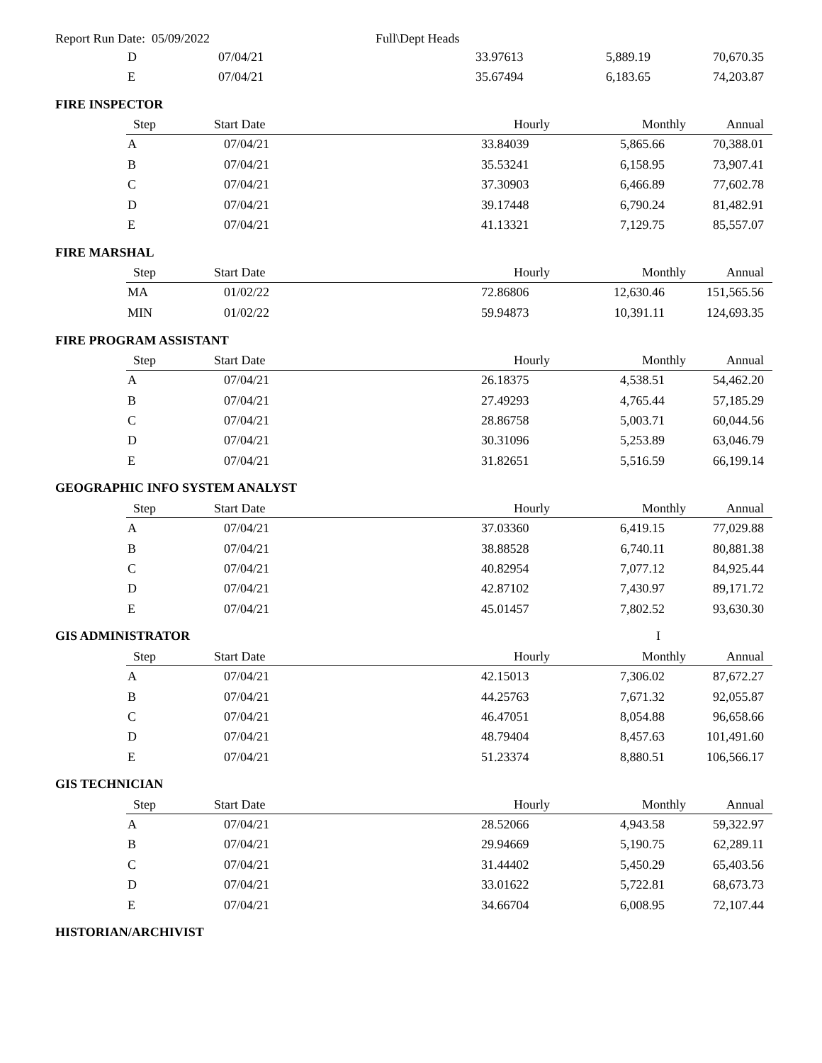Report Run Date: 05/09/2022 Full\Dept Heads
| D | 07/04/21 | 33.97613 | 5,889.19 | 70,670.35 |
| E | 07/04/21 | 35.67494 | 6,183.65 | 74,203.87 |
FIRE INSPECTOR
| Step | Start Date | Hourly | Monthly | Annual |
| --- | --- | --- | --- | --- |
| A | 07/04/21 | 33.84039 | 5,865.66 | 70,388.01 |
| B | 07/04/21 | 35.53241 | 6,158.95 | 73,907.41 |
| C | 07/04/21 | 37.30903 | 6,466.89 | 77,602.78 |
| D | 07/04/21 | 39.17448 | 6,790.24 | 81,482.91 |
| E | 07/04/21 | 41.13321 | 7,129.75 | 85,557.07 |
FIRE MARSHAL
| Step | Start Date | Hourly | Monthly | Annual |
| --- | --- | --- | --- | --- |
| MA | 01/02/22 | 72.86806 | 12,630.46 | 151,565.56 |
| MIN | 01/02/22 | 59.94873 | 10,391.11 | 124,693.35 |
FIRE PROGRAM ASSISTANT
| Step | Start Date | Hourly | Monthly | Annual |
| --- | --- | --- | --- | --- |
| A | 07/04/21 | 26.18375 | 4,538.51 | 54,462.20 |
| B | 07/04/21 | 27.49293 | 4,765.44 | 57,185.29 |
| C | 07/04/21 | 28.86758 | 5,003.71 | 60,044.56 |
| D | 07/04/21 | 30.31096 | 5,253.89 | 63,046.79 |
| E | 07/04/21 | 31.82651 | 5,516.59 | 66,199.14 |
GEOGRAPHIC INFO SYSTEM ANALYST
| Step | Start Date | Hourly | Monthly | Annual |
| --- | --- | --- | --- | --- |
| A | 07/04/21 | 37.03360 | 6,419.15 | 77,029.88 |
| B | 07/04/21 | 38.88528 | 6,740.11 | 80,881.38 |
| C | 07/04/21 | 40.82954 | 7,077.12 | 84,925.44 |
| D | 07/04/21 | 42.87102 | 7,430.97 | 89,171.72 |
| E | 07/04/21 | 45.01457 | 7,802.52 | 93,630.30 |
GIS ADMINISTRATOR I
| Step | Start Date | Hourly | Monthly | Annual |
| --- | --- | --- | --- | --- |
| A | 07/04/21 | 42.15013 | 7,306.02 | 87,672.27 |
| B | 07/04/21 | 44.25763 | 7,671.32 | 92,055.87 |
| C | 07/04/21 | 46.47051 | 8,054.88 | 96,658.66 |
| D | 07/04/21 | 48.79404 | 8,457.63 | 101,491.60 |
| E | 07/04/21 | 51.23374 | 8,880.51 | 106,566.17 |
GIS TECHNICIAN
| Step | Start Date | Hourly | Monthly | Annual |
| --- | --- | --- | --- | --- |
| A | 07/04/21 | 28.52066 | 4,943.58 | 59,322.97 |
| B | 07/04/21 | 29.94669 | 5,190.75 | 62,289.11 |
| C | 07/04/21 | 31.44402 | 5,450.29 | 65,403.56 |
| D | 07/04/21 | 33.01622 | 5,722.81 | 68,673.73 |
| E | 07/04/21 | 34.66704 | 6,008.95 | 72,107.44 |
HISTORIAN/ARCHIVIST